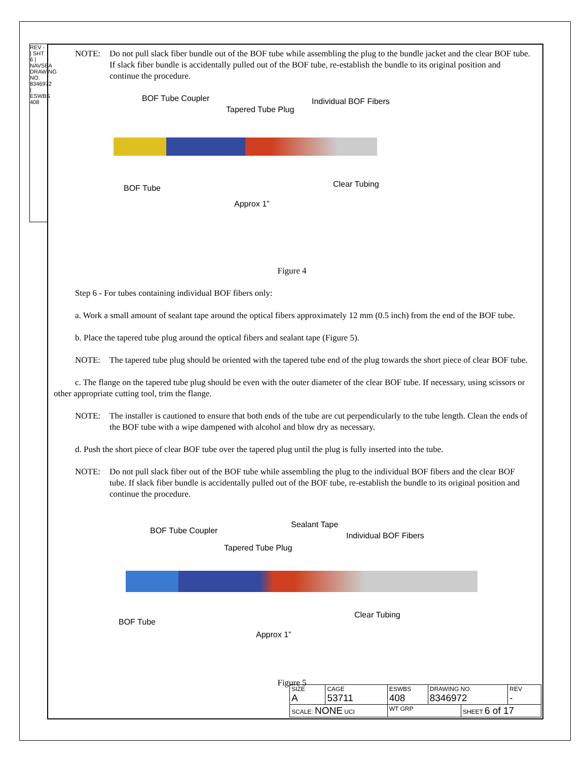REV - | SHT 6 | NAVSEA DRAWING NO. 8346972 | ESWBS 408
NOTE: Do not pull slack fiber bundle out of the BOF tube while assembling the plug to the bundle jacket and the clear BOF tube. If slack fiber bundle is accidentally pulled out of the BOF tube, re-establish the bundle to its original position and continue the procedure.
BOF Tube Coupler
Tapered Tube Plug
Individual BOF Fibers
BOF Tube Clear Tubing
Approx 1”
Figure 4
Step 6 - For tubes containing individual BOF fibers only:
a. Work a small amount of sealant tape around the optical fibers approximately 12 mm (0.5 inch) from the end of the BOF tube.
b. Place the tapered tube plug around the optical fibers and sealant tape (Figure 5).
NOTE: The tapered tube plug should be oriented with the tapered tube end of the plug towards the short piece of clear BOF tube.
c. The flange on the tapered tube plug should be even with the outer diameter of the clear BOF tube. If necessary, using scissors or other appropriate cutting tool, trim the flange.
NOTE: The installer is cautioned to ensure that both ends of the tube are cut perpendicularly to the tube length. Clean the ends of the BOF tube with a wipe dampened with alcohol and blow dry as necessary.
d. Push the short piece of clear BOF tube over the tapered plug until the plug is fully inserted into the tube.
NOTE: Do not pull slack fiber out of the BOF tube while assembling the plug to the individual BOF fibers and the clear BOF tube. If slack fiber bundle is accidentally pulled out of the BOF tube, re-establish the bundle to its original position and continue the procedure.
Sealant Tape
BOF Tube Coupler
Individual BOF Fibers
Tapered Tube Plug
Clear Tubing
BOF Tube
Approx 1”
Figure 5
| SIZE A | CAGE 53711 | ESWBS 408 | DRAWING NO. 8346972 | | REV - |
| SCALE: NONE UCI | | WT GRP | | SHEET 6 of 17 | |